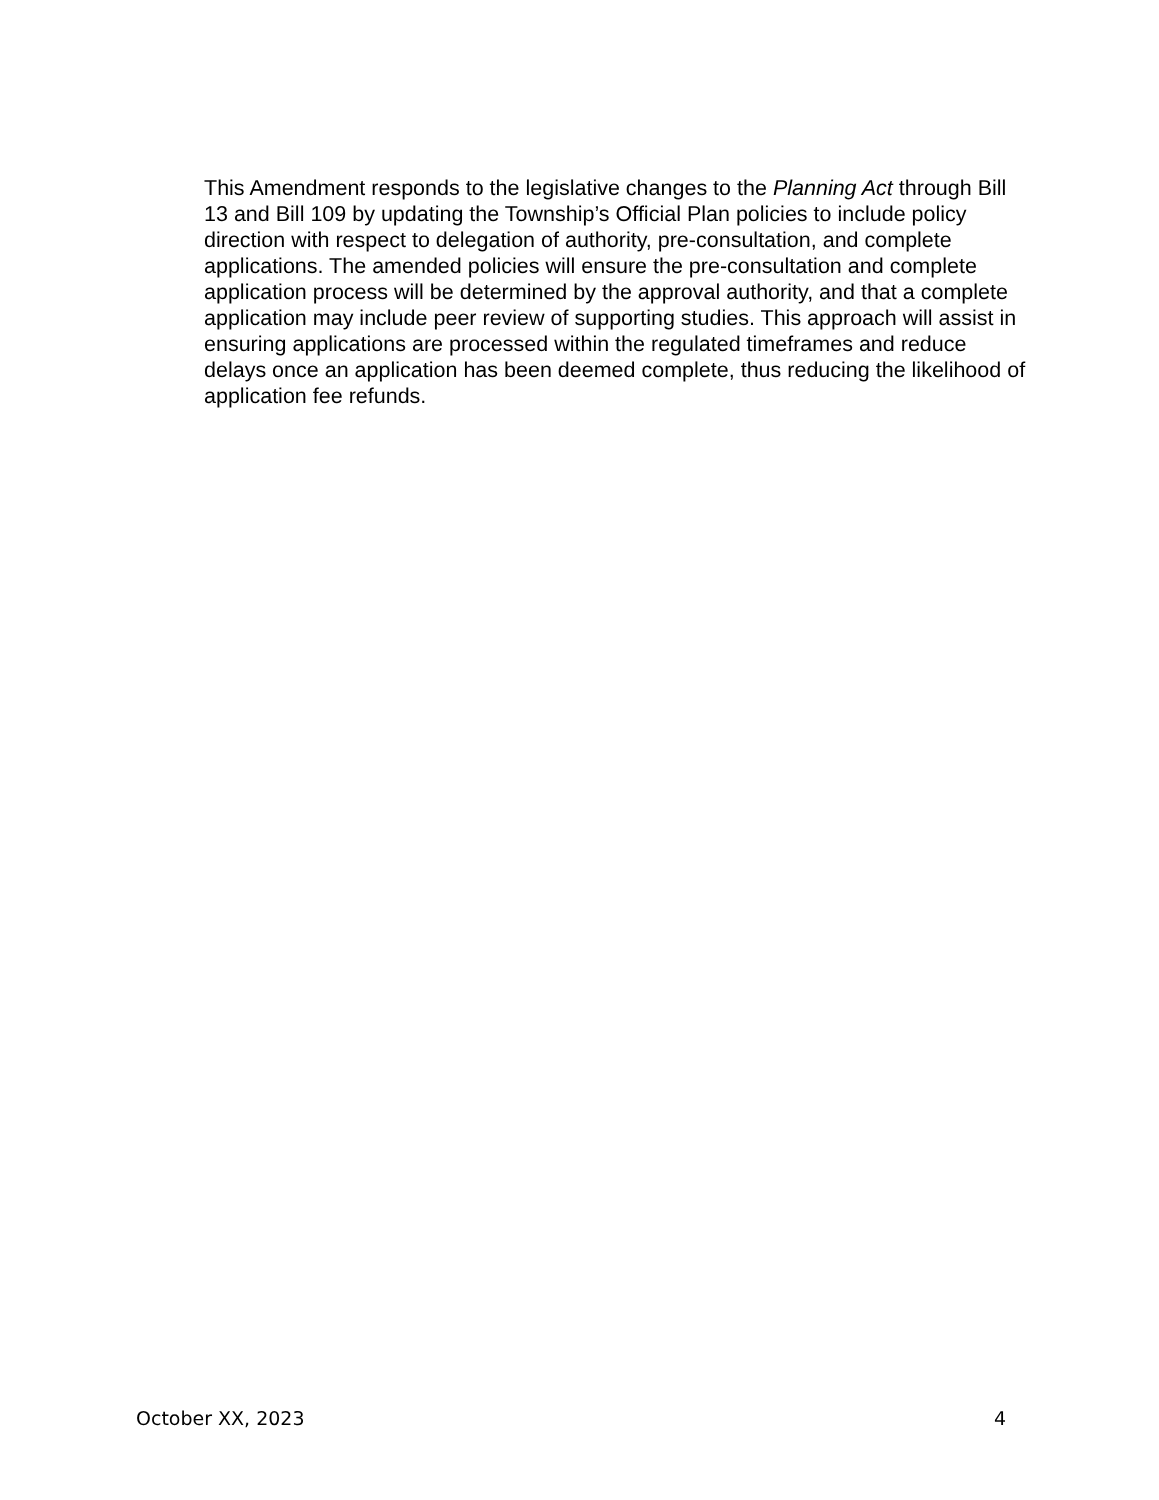This Amendment responds to the legislative changes to the Planning Act through Bill 13 and Bill 109 by updating the Township’s Official Plan policies to include policy direction with respect to delegation of authority, pre-consultation, and complete applications. The amended policies will ensure the pre-consultation and complete application process will be determined by the approval authority, and that a complete application may include peer review of supporting studies. This approach will assist in ensuring applications are processed within the regulated timeframes and reduce delays once an application has been deemed complete, thus reducing the likelihood of application fee refunds.
October XX, 2023 4